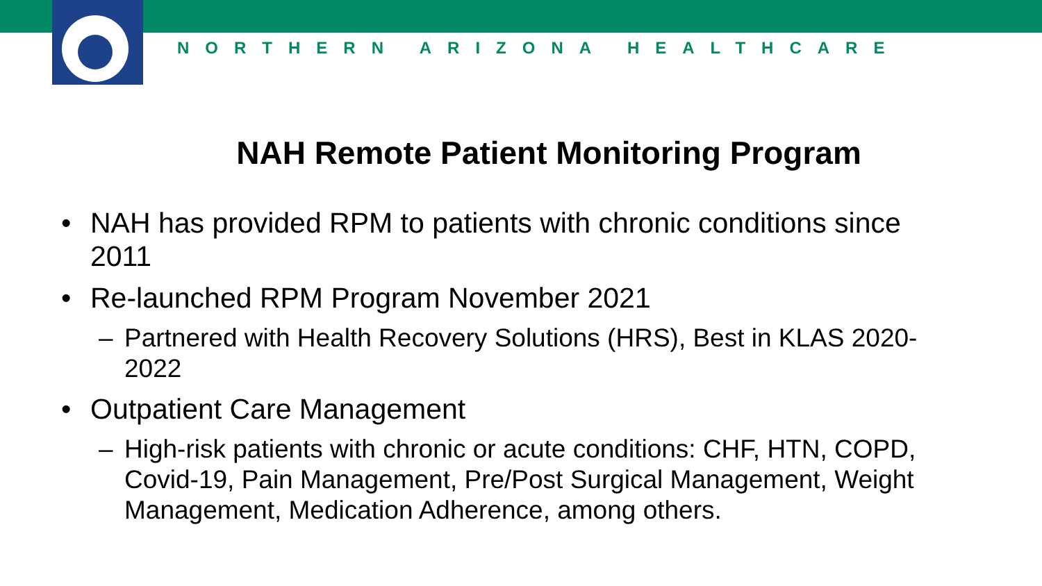NORTHERN ARIZONA HEALTHCARE
NAH Remote Patient Monitoring Program
• NAH has provided RPM to patients with chronic conditions since 2011
• Re-launched RPM Program November 2021
– Partnered with Health Recovery Solutions (HRS), Best in KLAS 2020-2022
• Outpatient Care Management
– High-risk patients with chronic or acute conditions: CHF, HTN, COPD, Covid-19, Pain Management, Pre/Post Surgical Management, Weight Management, Medication Adherence, among others.